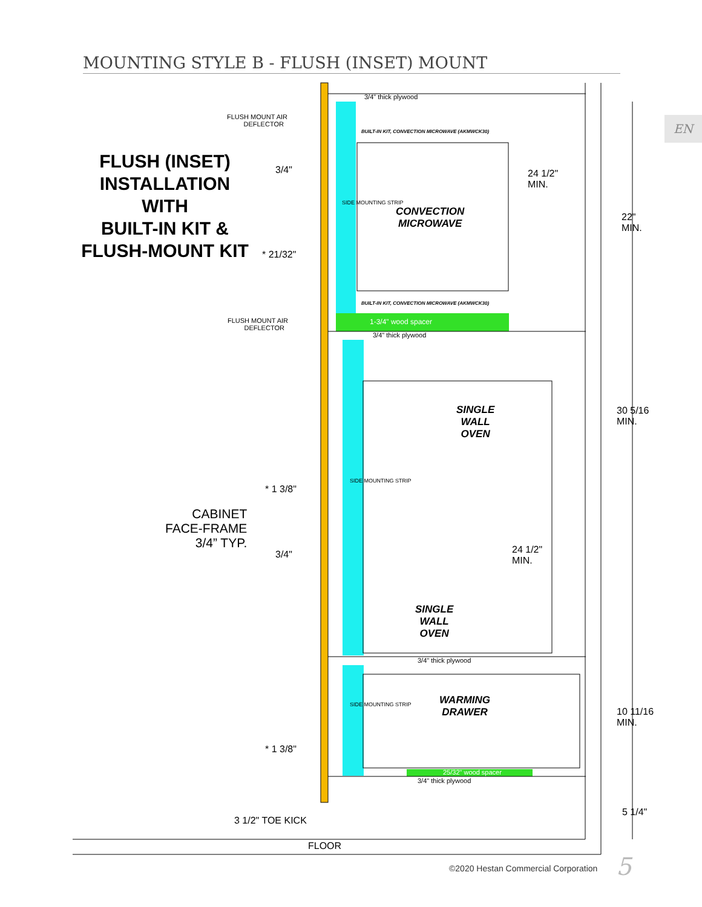MOUNTING STYLE B - FLUSH (INSET) MOUNT
EN
FLUSH (INSET)
INSTALLATION
WITH
BUILT-IN KIT &
FLUSH-MOUNT KIT
FLUSH MOUNT AIR
DEFLECTOR
FLUSH MOUNT AIR
DEFLECTOR
3/4" thick plywood
BUILT-IN KIT, CONVECTION MICROWAVE (AKMWCK30)
BUILT-IN KIT, CONVECTION MICROWAVE (AKMWCK30)
3/4"
24 1/2"
MIN.
CONVECTION
MICROWAVE
22"
MIN.
* 21/32"
SIDE MOUNTING STRIP
1-3/4" wood spacer
3/4" thick plywood
SINGLE
WALL
OVEN
30 5/16
MIN.
* 1 3/8"
SIDE MOUNTING STRIP
CABINET
FACE-FRAME
3/4” TYP.
3/4"
24 1/2"
MIN.
SINGLE
WALL
OVEN
3/4" thick plywood
WARMING
DRAWER
10 11/16
MIN.
SIDE MOUNTING STRIP
* 1 3/8"
25/32" wood spacer
3/4" thick plywood
5 1/4"
3 1/2" TOE KICK
FLOOR
©2020 Hestan Commercial Corporation
5